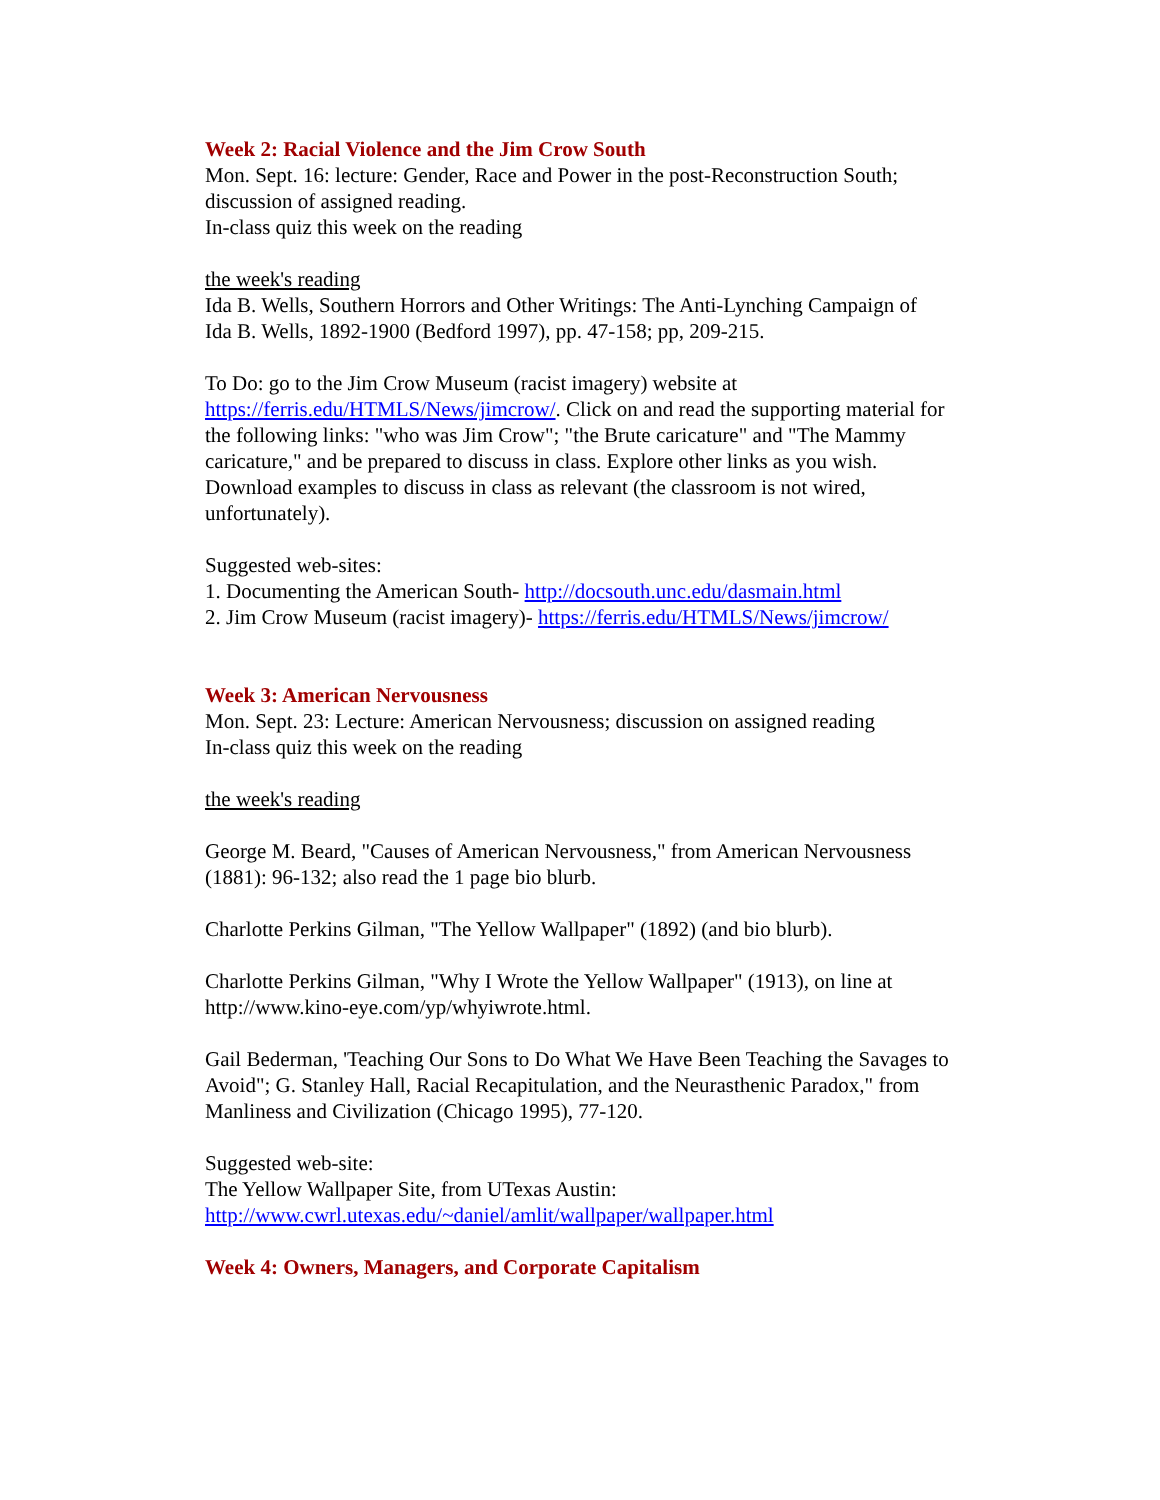Week 2: Racial Violence and the Jim Crow South
Mon. Sept. 16: lecture: Gender, Race and Power in the post-Reconstruction South;
discussion of assigned reading.
In-class quiz this week on the reading
the week's reading
Ida B. Wells, Southern Horrors and Other Writings: The Anti-Lynching Campaign of
Ida B. Wells, 1892-1900 (Bedford 1997), pp. 47-158; pp, 209-215.
To Do: go to the Jim Crow Museum (racist imagery) website at https://ferris.edu/HTMLS/News/jimcrow/. Click on and read the supporting material for the following links: "who was Jim Crow"; "the Brute caricature" and "The Mammy caricature," and be prepared to discuss in class. Explore other links as you wish. Download examples to discuss in class as relevant (the classroom is not wired, unfortunately).
Suggested web-sites:
1. Documenting the American South- http://docsouth.unc.edu/dasmain.html
2. Jim Crow Museum (racist imagery)- https://ferris.edu/HTMLS/News/jimcrow/
Week 3: American Nervousness
Mon. Sept. 23: Lecture: American Nervousness; discussion on assigned reading
In-class quiz this week on the reading
the week's reading
George M. Beard, "Causes of American Nervousness," from American Nervousness (1881): 96-132; also read the 1 page bio blurb.
Charlotte Perkins Gilman, "The Yellow Wallpaper" (1892) (and bio blurb).
Charlotte Perkins Gilman, "Why I Wrote the Yellow Wallpaper" (1913), on line at http://www.kino-eye.com/yp/whyiwrote.html.
Gail Bederman, 'Teaching Our Sons to Do What We Have Been Teaching the Savages to Avoid"; G. Stanley Hall, Racial Recapitulation, and the Neurasthenic Paradox," from Manliness and Civilization (Chicago 1995), 77-120.
Suggested web-site:
The Yellow Wallpaper Site, from UTexas Austin:
http://www.cwrl.utexas.edu/~daniel/amlit/wallpaper/wallpaper.html
Week 4: Owners, Managers, and Corporate Capitalism